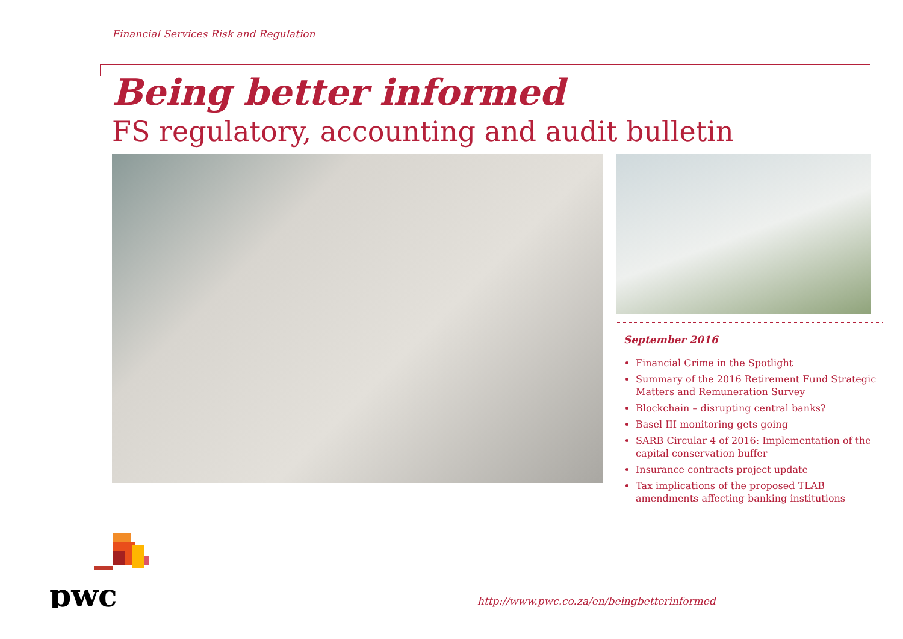Financial Services Risk and Regulation
Being better informed
FS regulatory, accounting and audit bulletin
September 2016
Financial Crime in the Spotlight
Summary of the 2016 Retirement Fund Strategic Matters and Remuneration Survey
Blockchain – disrupting central banks?
Basel III monitoring gets going
SARB Circular 4 of 2016: Implementation of the capital conservation buffer
Insurance contracts project update
Tax implications of the proposed TLAB amendments affecting banking institutions
pwc
http://www.pwc.co.za/en/beingbetterinformed